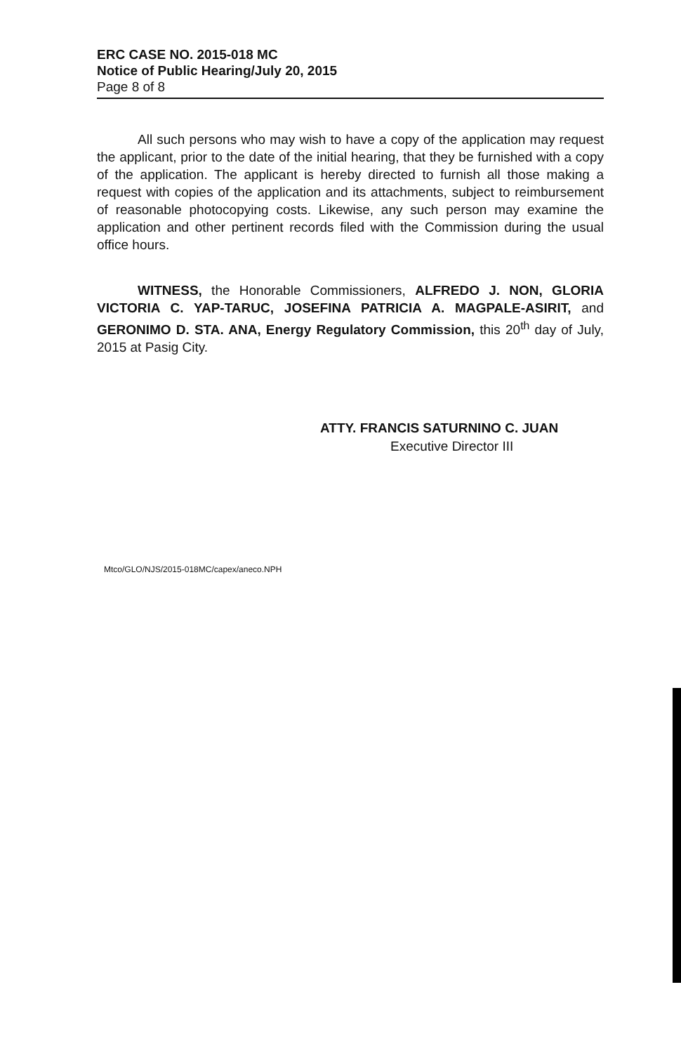ERC CASE NO. 2015-018 MC
Notice of Public Hearing/July 20, 2015
Page 8 of 8
All such persons who may wish to have a copy of the application may request the applicant, prior to the date of the initial hearing, that they be furnished with a copy of the application. The applicant is hereby directed to furnish all those making a request with copies of the application and its attachments, subject to reimbursement of reasonable photocopying costs. Likewise, any such person may examine the application and other pertinent records filed with the Commission during the usual office hours.
WITNESS, the Honorable Commissioners, ALFREDO J. NON, GLORIA VICTORIA C. YAP-TARUC, JOSEFINA PATRICIA A. MAGPALE-ASIRIT, and GERONIMO D. STA. ANA, Energy Regulatory Commission, this 20<sup>th</sup> day of July, 2015 at Pasig City.
ATTY. FRANCIS SATURNINO C. JUAN
Executive Director III
Mtco/GLO/NJS/2015-018MC/capex/aneco.NPH